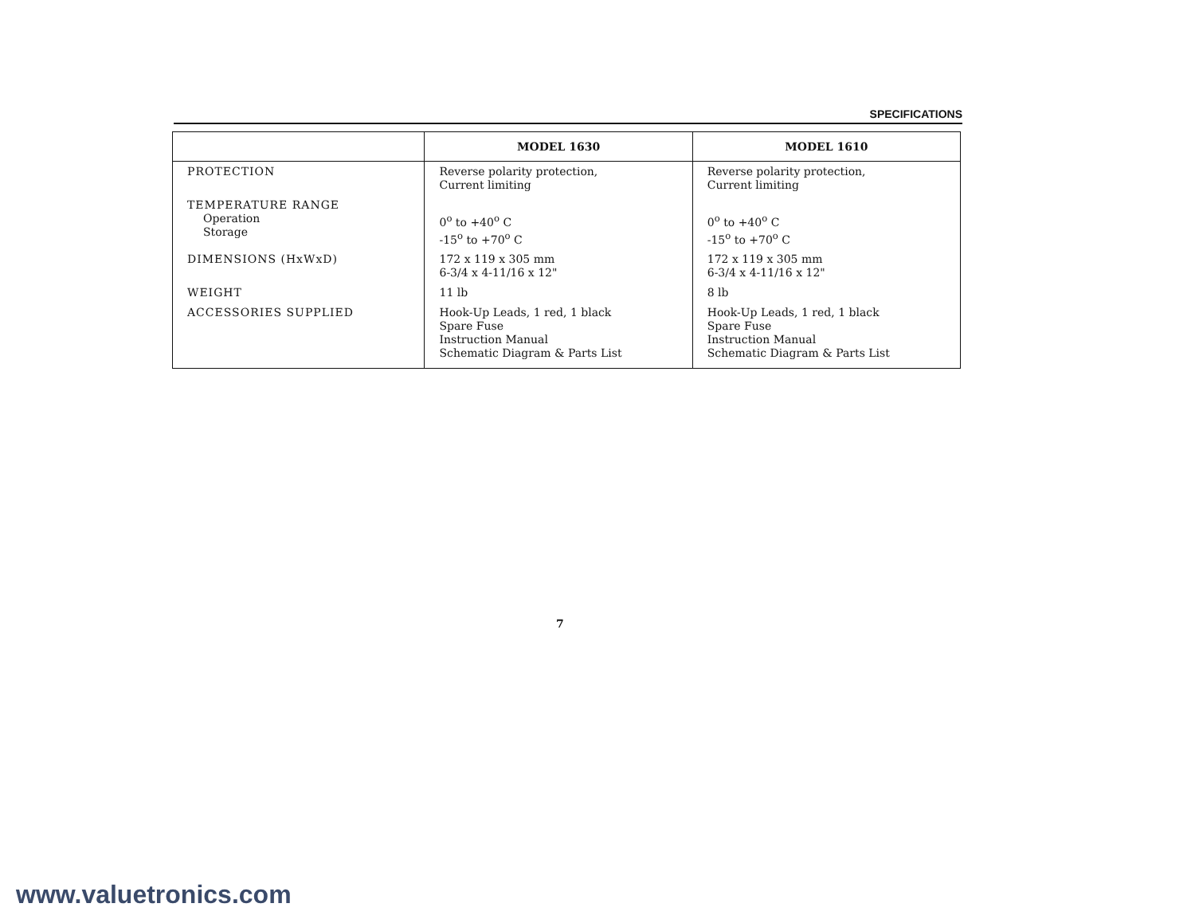SPECIFICATIONS
| | MODEL 1630 | MODEL 1610 |
| --- | --- | --- |
| PROTECTION | Reverse polarity protection, Current limiting | Reverse polarity protection, Current limiting |
| TEMPERATURE RANGE Operation Storage | 0<sup>o</sup> to +40<sup>o</sup> C -15<sup>o</sup> to +70<sup>o</sup> C | 0<sup>o</sup> to +40<sup>o</sup> C -15<sup>o</sup> to +70<sup>o</sup> C |
| DIMENSIONS (HxWxD) | 172 x 119 x 305 mm 6-3/4 x 4-11/16 x 12" | 172 x 119 x 305 mm 6-3/4 x 4-11/16 x 12" |
| WEIGHT | 11 lb | 8 lb |
| ACCESSORIES SUPPLIED | Hook-Up Leads, 1 red, 1 black Spare Fuse Instruction Manual Schematic Diagram & Parts List | Hook-Up Leads, 1 red, 1 black Spare Fuse Instruction Manual Schematic Diagram & Parts List |
7
www.valuetronics.com